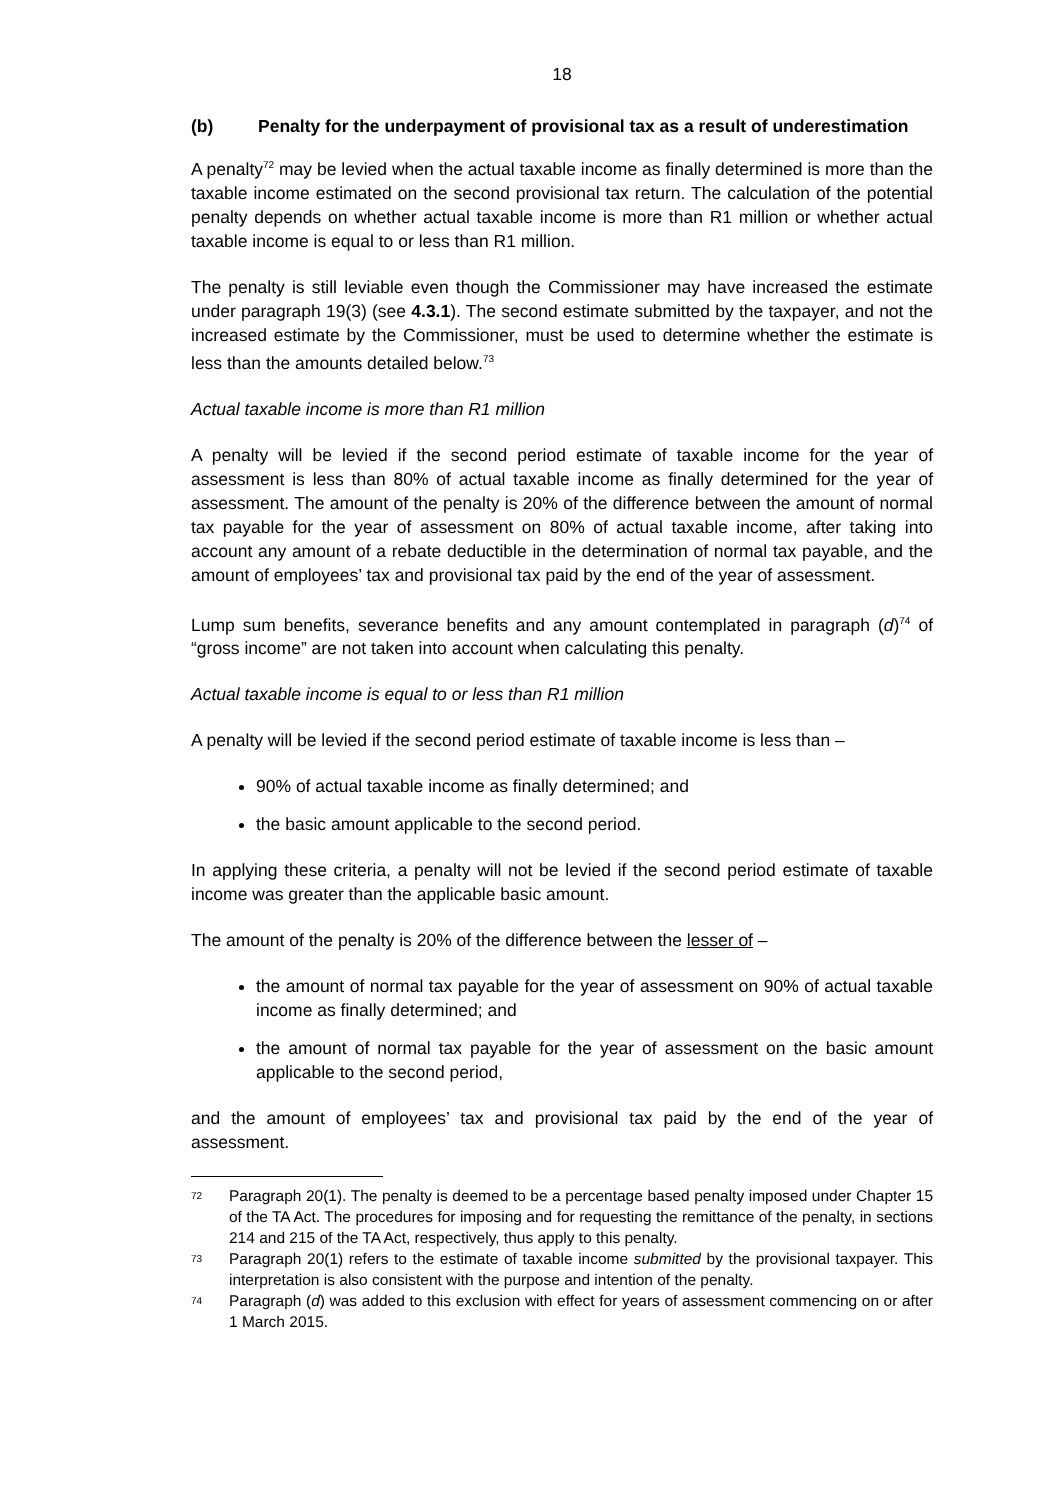18
(b) Penalty for the underpayment of provisional tax as a result of underestimation
A penalty<sup>72</sup> may be levied when the actual taxable income as finally determined is more than the taxable income estimated on the second provisional tax return. The calculation of the potential penalty depends on whether actual taxable income is more than R1 million or whether actual taxable income is equal to or less than R1 million.
The penalty is still leviable even though the Commissioner may have increased the estimate under paragraph 19(3) (see 4.3.1). The second estimate submitted by the taxpayer, and not the increased estimate by the Commissioner, must be used to determine whether the estimate is less than the amounts detailed below.<sup>73</sup>
Actual taxable income is more than R1 million
A penalty will be levied if the second period estimate of taxable income for the year of assessment is less than 80% of actual taxable income as finally determined for the year of assessment. The amount of the penalty is 20% of the difference between the amount of normal tax payable for the year of assessment on 80% of actual taxable income, after taking into account any amount of a rebate deductible in the determination of normal tax payable, and the amount of employees’ tax and provisional tax paid by the end of the year of assessment.
Lump sum benefits, severance benefits and any amount contemplated in paragraph (d)<sup>74</sup> of “gross income” are not taken into account when calculating this penalty.
Actual taxable income is equal to or less than R1 million
A penalty will be levied if the second period estimate of taxable income is less than –
90% of actual taxable income as finally determined; and
the basic amount applicable to the second period.
In applying these criteria, a penalty will not be levied if the second period estimate of taxable income was greater than the applicable basic amount.
The amount of the penalty is 20% of the difference between the lesser of –
the amount of normal tax payable for the year of assessment on 90% of actual taxable income as finally determined; and
the amount of normal tax payable for the year of assessment on the basic amount applicable to the second period,
and the amount of employees’ tax and provisional tax paid by the end of the year of assessment.
72 Paragraph 20(1). The penalty is deemed to be a percentage based penalty imposed under Chapter 15 of the TA Act. The procedures for imposing and for requesting the remittance of the penalty, in sections 214 and 215 of the TA Act, respectively, thus apply to this penalty.
73 Paragraph 20(1) refers to the estimate of taxable income submitted by the provisional taxpayer. This interpretation is also consistent with the purpose and intention of the penalty.
74 Paragraph (d) was added to this exclusion with effect for years of assessment commencing on or after 1 March 2015.